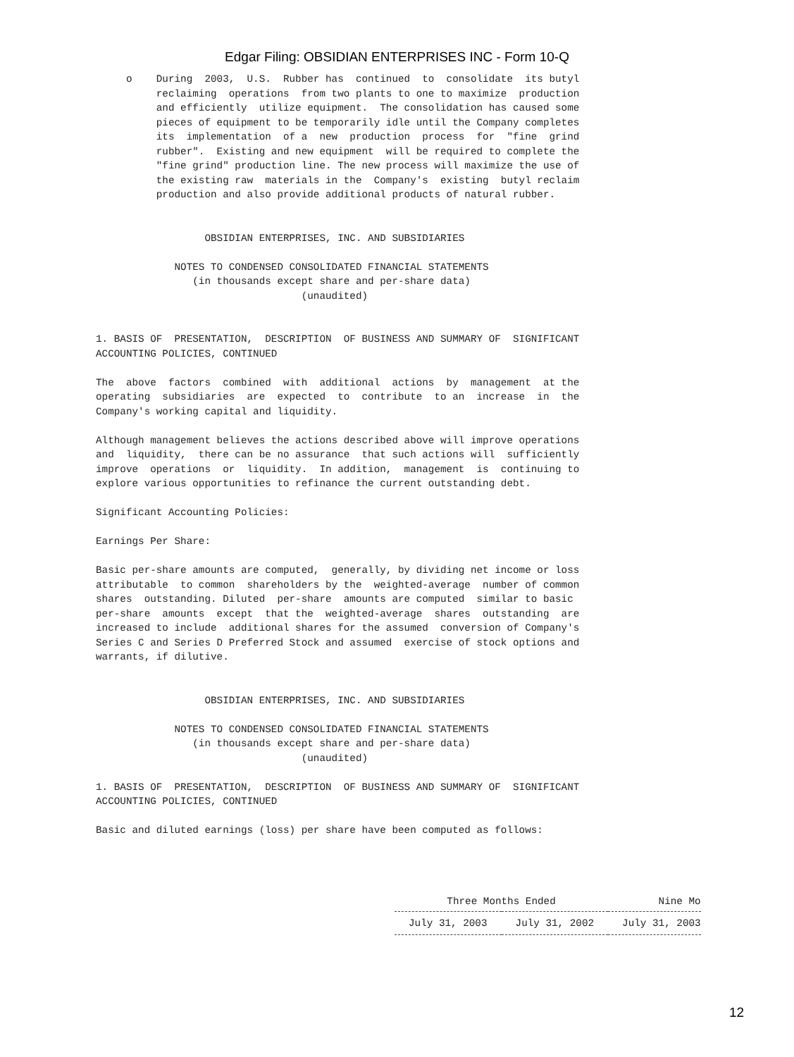Edgar Filing: OBSIDIAN ENTERPRISES INC - Form 10-Q
     o    During  2003,  U.S.  Rubber has  continued  to  consolidate  its butyl
          reclaiming  operations  from two plants to one to maximize  production
          and efficiently  utilize equipment.  The consolidation has caused some
          pieces of equipment to be temporarily idle until the Company completes
          its  implementation  of a  new  production  process  for  "fine  grind
          rubber".  Existing and new equipment  will be required to complete the
          "fine grind" production line. The new process will maximize the use of
          the existing raw  materials in the  Company's  existing  butyl reclaim
          production and also provide additional products of natural rubber.


                  OBSIDIAN ENTERPRISES, INC. AND SUBSIDIARIES

             NOTES TO CONDENSED CONSOLIDATED FINANCIAL STATEMENTS
                (in thousands except share and per-share data)
                                  (unaudited)


1. BASIS OF  PRESENTATION,  DESCRIPTION  OF BUSINESS AND SUMMARY OF  SIGNIFICANT
ACCOUNTING POLICIES, CONTINUED

The  above  factors  combined  with  additional  actions  by  management  at the
operating  subsidiaries  are  expected  to  contribute  to an  increase  in  the
Company's working capital and liquidity.

Although management believes the actions described above will improve operations
and  liquidity,  there can be no assurance  that such actions will  sufficiently
improve  operations  or  liquidity.  In addition,  management  is  continuing to
explore various opportunities to refinance the current outstanding debt.

Significant Accounting Policies:

Earnings Per Share:

Basic per-share amounts are computed,  generally, by dividing net income or loss
attributable  to common  shareholders by the  weighted-average  number of common
shares  outstanding. Diluted  per-share  amounts are computed  similar to basic
per-share  amounts  except  that the  weighted-average  shares  outstanding  are
increased to include  additional shares for the assumed  conversion of Company's
Series C and Series D Preferred Stock and assumed  exercise of stock options and
warrants, if dilutive.


                  OBSIDIAN ENTERPRISES, INC. AND SUBSIDIARIES

             NOTES TO CONDENSED CONSOLIDATED FINANCIAL STATEMENTS
                (in thousands except share and per-share data)
                                  (unaudited)

1. BASIS OF  PRESENTATION,  DESCRIPTION  OF BUSINESS AND SUMMARY OF  SIGNIFICANT
ACCOUNTING POLICIES, CONTINUED

Basic and diluted earnings (loss) per share have been computed as follows:
| Three Months Ended | | Nine Mo |
| --- | --- | --- |
| July 31, 2003 | July 31, 2002 | July 31, 2003 |
12